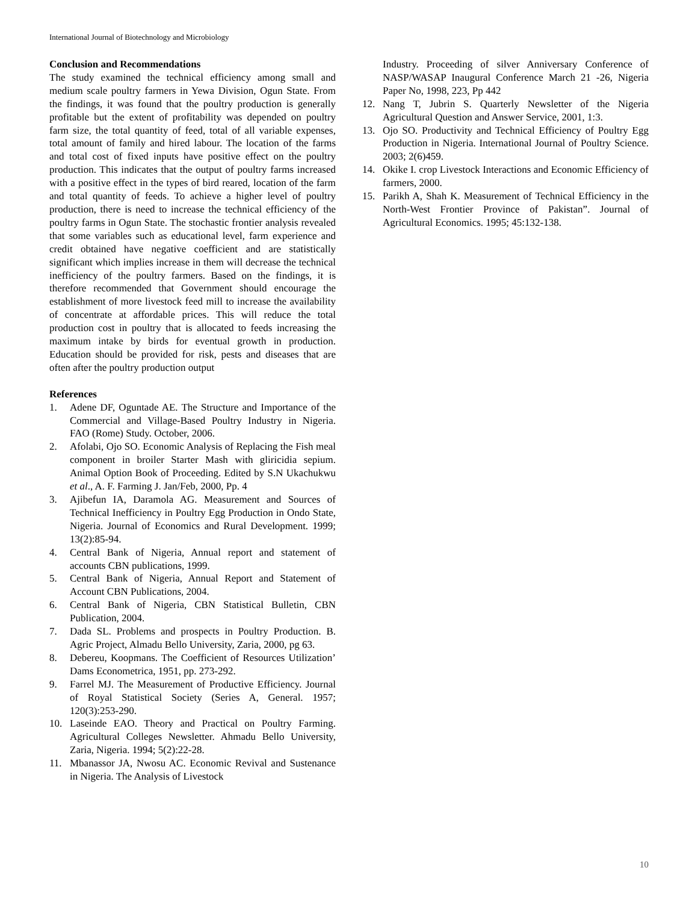International Journal of Biotechnology and Microbiology
Conclusion and Recommendations
The study examined the technical efficiency among small and medium scale poultry farmers in Yewa Division, Ogun State. From the findings, it was found that the poultry production is generally profitable but the extent of profitability was depended on poultry farm size, the total quantity of feed, total of all variable expenses, total amount of family and hired labour. The location of the farms and total cost of fixed inputs have positive effect on the poultry production. This indicates that the output of poultry farms increased with a positive effect in the types of bird reared, location of the farm and total quantity of feeds. To achieve a higher level of poultry production, there is need to increase the technical efficiency of the poultry farms in Ogun State. The stochastic frontier analysis revealed that some variables such as educational level, farm experience and credit obtained have negative coefficient and are statistically significant which implies increase in them will decrease the technical inefficiency of the poultry farmers. Based on the findings, it is therefore recommended that Government should encourage the establishment of more livestock feed mill to increase the availability of concentrate at affordable prices. This will reduce the total production cost in poultry that is allocated to feeds increasing the maximum intake by birds for eventual growth in production. Education should be provided for risk, pests and diseases that are often after the poultry production output
References
1. Adene DF, Oguntade AE. The Structure and Importance of the Commercial and Village-Based Poultry Industry in Nigeria. FAO (Rome) Study. October, 2006.
2. Afolabi, Ojo SO. Economic Analysis of Replacing the Fish meal component in broiler Starter Mash with gliricidia sepium. Animal Option Book of Proceeding. Edited by S.N Ukachukwu et al., A. F. Farming J. Jan/Feb, 2000, Pp. 4
3. Ajibefun IA, Daramola AG. Measurement and Sources of Technical Inefficiency in Poultry Egg Production in Ondo State, Nigeria. Journal of Economics and Rural Development. 1999; 13(2):85-94.
4. Central Bank of Nigeria, Annual report and statement of accounts CBN publications, 1999.
5. Central Bank of Nigeria, Annual Report and Statement of Account CBN Publications, 2004.
6. Central Bank of Nigeria, CBN Statistical Bulletin, CBN Publication, 2004.
7. Dada SL. Problems and prospects in Poultry Production. B. Agric Project, Almadu Bello University, Zaria, 2000, pg 63.
8. Debereu, Koopmans. The Coefficient of Resources Utilization’ Dams Econometrica, 1951, pp. 273-292.
9. Farrel MJ. The Measurement of Productive Efficiency. Journal of Royal Statistical Society (Series A, General. 1957; 120(3):253-290.
10. Laseinde EAO. Theory and Practical on Poultry Farming. Agricultural Colleges Newsletter. Ahmadu Bello University, Zaria, Nigeria. 1994; 5(2):22-28.
11. Mbanassor JA, Nwosu AC. Economic Revival and Sustenance in Nigeria. The Analysis of Livestock
Industry. Proceeding of silver Anniversary Conference of NASP/WASAP Inaugural Conference March 21 -26, Nigeria Paper No, 1998, 223, Pp 442
12. Nang T, Jubrin S. Quarterly Newsletter of the Nigeria Agricultural Question and Answer Service, 2001, 1:3.
13. Ojo SO. Productivity and Technical Efficiency of Poultry Egg Production in Nigeria. International Journal of Poultry Science. 2003; 2(6)459.
14. Okike I. crop Livestock Interactions and Economic Efficiency of farmers, 2000.
15. Parikh A, Shah K. Measurement of Technical Efficiency in the North-West Frontier Province of Pakistan”. Journal of Agricultural Economics. 1995; 45:132-138.
10